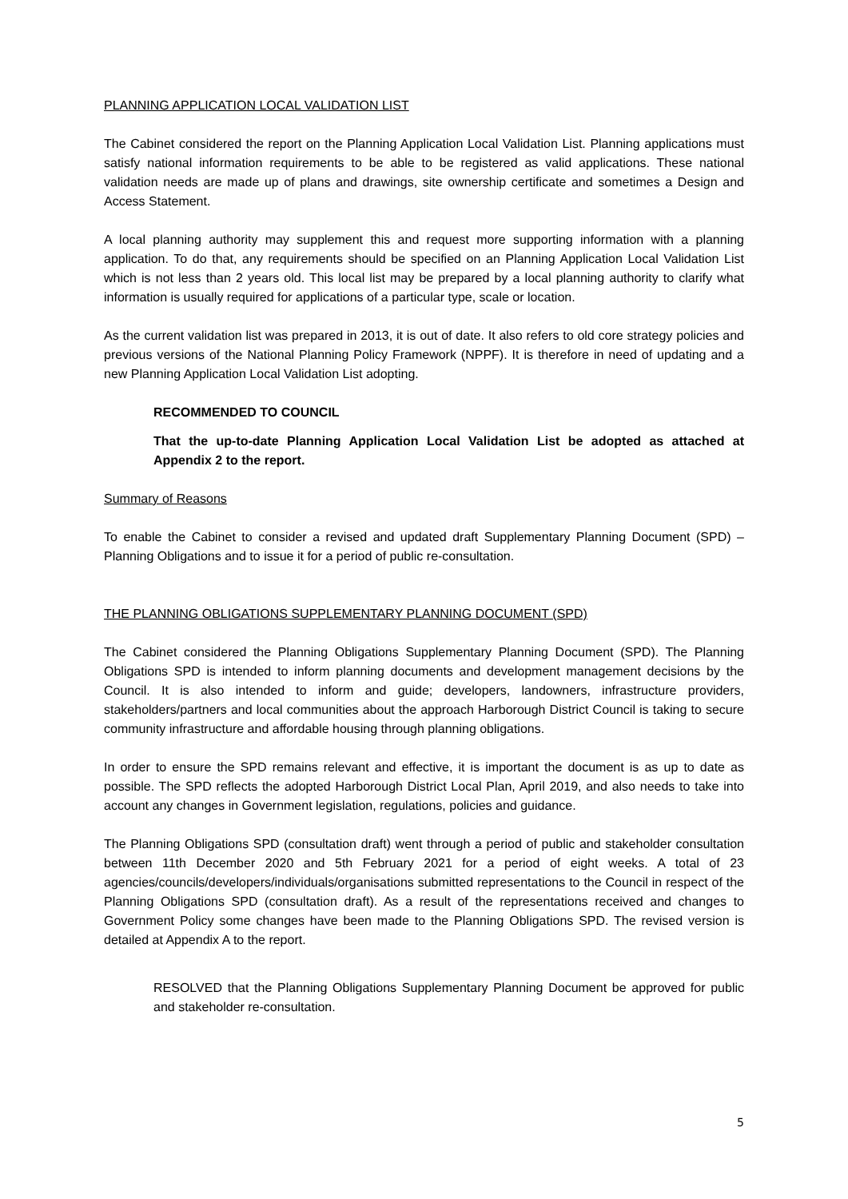PLANNING APPLICATION LOCAL VALIDATION LIST
The Cabinet considered the report on the Planning Application Local Validation List. Planning applications must satisfy national information requirements to be able to be registered as valid applications. These national validation needs are made up of plans and drawings, site ownership certificate and sometimes a Design and Access Statement.
A local planning authority may supplement this and request more supporting information with a planning application. To do that, any requirements should be specified on an Planning Application Local Validation List which is not less than 2 years old. This local list may be prepared by a local planning authority to clarify what information is usually required for applications of a particular type, scale or location.
As the current validation list was prepared in 2013, it is out of date. It also refers to old core strategy policies and previous versions of the National Planning Policy Framework (NPPF). It is therefore in need of updating and a new Planning Application Local Validation List adopting.
RECOMMENDED TO COUNCIL
That the up-to-date Planning Application Local Validation List be adopted as attached at Appendix 2 to the report.
Summary of Reasons
To enable the Cabinet to consider a revised and updated draft Supplementary Planning Document (SPD) – Planning Obligations and to issue it for a period of public re-consultation.
THE PLANNING OBLIGATIONS SUPPLEMENTARY PLANNING DOCUMENT (SPD)
The Cabinet considered the Planning Obligations Supplementary Planning Document (SPD). The Planning Obligations SPD is intended to inform planning documents and development management decisions by the Council. It is also intended to inform and guide; developers, landowners, infrastructure providers, stakeholders/partners and local communities about the approach Harborough District Council is taking to secure community infrastructure and affordable housing through planning obligations.
In order to ensure the SPD remains relevant and effective, it is important the document is as up to date as possible. The SPD reflects the adopted Harborough District Local Plan, April 2019, and also needs to take into account any changes in Government legislation, regulations, policies and guidance.
The Planning Obligations SPD (consultation draft) went through a period of public and stakeholder consultation between 11th December 2020 and 5th February 2021 for a period of eight weeks. A total of 23 agencies/councils/developers/individuals/organisations submitted representations to the Council in respect of the Planning Obligations SPD (consultation draft). As a result of the representations received and changes to Government Policy some changes have been made to the Planning Obligations SPD. The revised version is detailed at Appendix A to the report.
RESOLVED that the Planning Obligations Supplementary Planning Document be approved for public and stakeholder re-consultation.
5